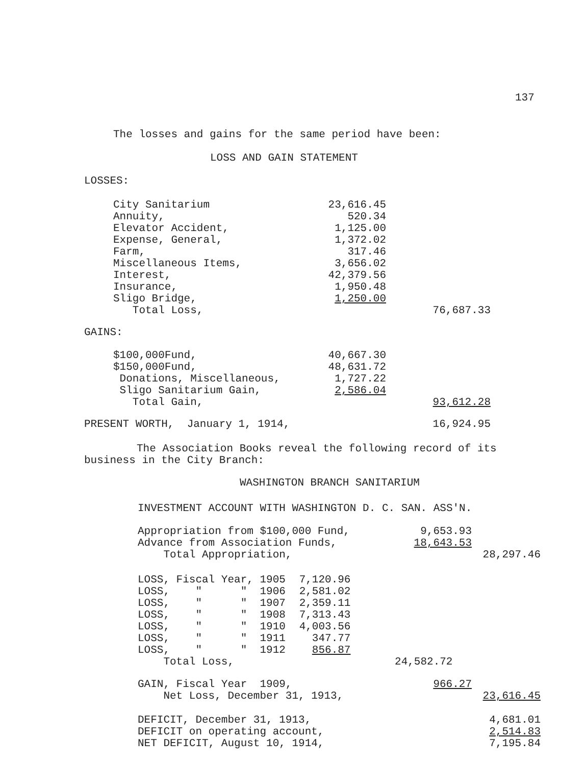137
The losses and gains for the same period have been:
LOSS AND GAIN STATEMENT
LOSSES:
| City Sanitarium | 23,616.45 | |
| Annuity, | 520.34 | |
| Elevator Accident, | 1,125.00 | |
| Expense, General, | 1,372.02 | |
| Farm, | 317.46 | |
| Miscellaneous Items, | 3,656.02 | |
| Interest, | 42,379.56 | |
| Insurance, | 1,950.48 | |
| Sligo Bridge, | 1,250.00 | |
| Total Loss, | | 76,687.33 |
GAINS:
| $100,000Fund, | 40,667.30 | |
| $150,000Fund, | 48,631.72 | |
| Donations, Miscellaneous, | 1,727.22 | |
| Sligo Sanitarium Gain, | 2,586.04 | |
| Total Gain, | | 93,612.28 |
| PRESENT WORTH, January 1, 1914, | 16,924.95 |
The Association Books reveal the following record of its business in the City Branch:
WASHINGTON BRANCH SANITARIUM
INVESTMENT ACCOUNT WITH WASHINGTON D. C. SAN. ASS'N.
| Appropriation from $100,000 Fund, | 9,653.93 | |
| Advance from Association Funds, | 18,643.53 | |
| Total Appropriation, | | 28,297.46 |
| LOSS, Fiscal Year, 1905 | 7,120.96 | |
| LOSS, " " 1906 | 2,581.02 | |
| LOSS, " " 1907 | 2,359.11 | |
| LOSS, " " 1908 | 7,313.43 | |
| LOSS, " " 1910 | 4,003.56 | |
| LOSS, " " 1911 | 347.77 | |
| LOSS, " " 1912 | 856.87 | |
| Total Loss, | | 24,582.72 |
| GAIN, Fiscal Year 1909, | 966.27 | |
| Net Loss, December 31, 1913, | | 23,616.45 |
| DEFICIT, December 31, 1913, | 4,681.01 |
| DEFICIT on operating account, | 2,514.83 |
| NET DEFICIT, August 10, 1914, | 7,195.84 |